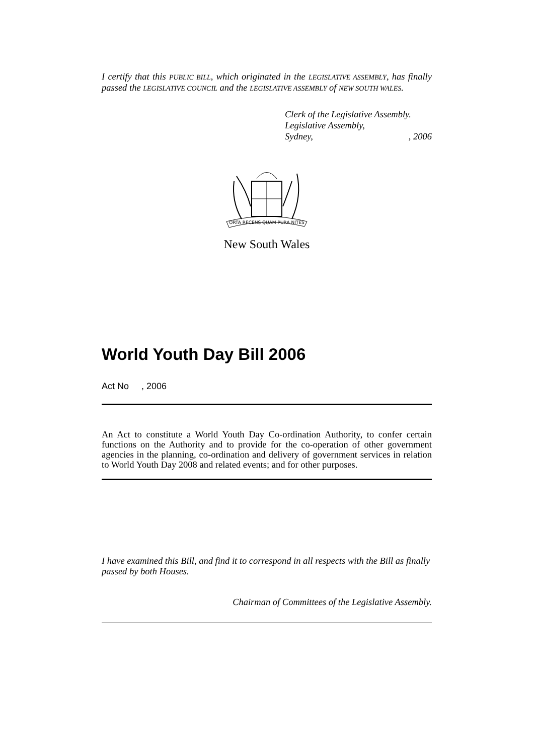I certify that this PUBLIC BILL, which originated in the LEGISLATIVE ASSEMBLY, has finally passed the LEGISLATIVE COUNCIL and the LEGISLATIVE ASSEMBLY of NEW SOUTH WALES.
Clerk of the Legislative Assembly.
Legislative Assembly,
Sydney, , 2006
ORTA RECENS QUAM PURA NITES
New South Wales
World Youth Day Bill 2006
Act No , 2006
An Act to constitute a World Youth Day Co-ordination Authority, to confer certain functions on the Authority and to provide for the co-operation of other government agencies in the planning, co-ordination and delivery of government services in relation to World Youth Day 2008 and related events; and for other purposes.
I have examined this Bill, and find it to correspond in all respects with the Bill as finally passed by both Houses.
Chairman of Committees of the Legislative Assembly.